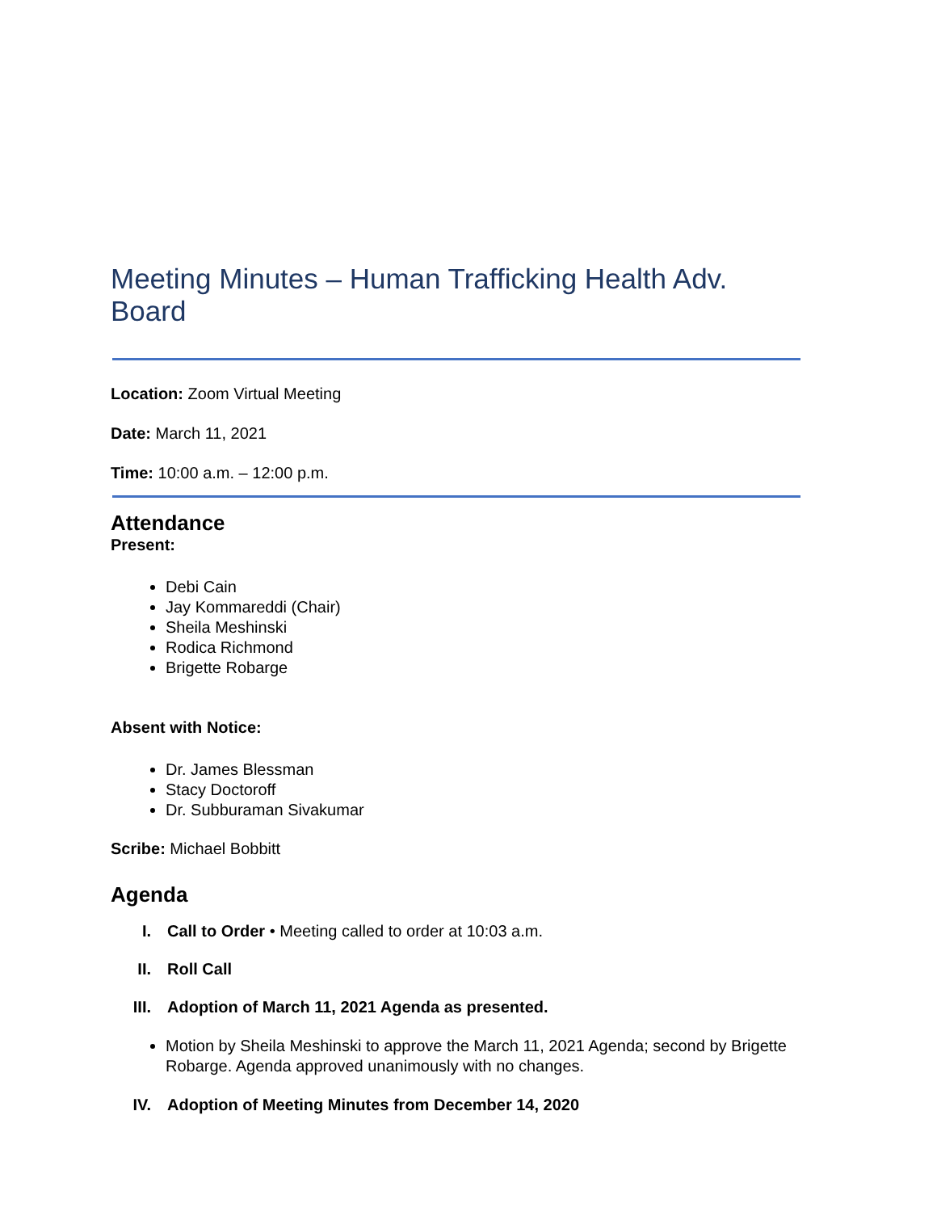Meeting Minutes – Human Trafficking Health Adv. Board
Location: Zoom Virtual Meeting
Date: March 11, 2021
Time: 10:00 a.m. – 12:00 p.m.
Attendance
Present:
Debi Cain
Jay Kommareddi (Chair)
Sheila Meshinski
Rodica Richmond
Brigette Robarge
Absent with Notice:
Dr. James Blessman
Stacy Doctoroff
Dr. Subburaman Sivakumar
Scribe: Michael Bobbitt
Agenda
I. Call to Order • Meeting called to order at 10:03 a.m.
II. Roll Call
III. Adoption of March 11, 2021 Agenda as presented.
Motion by Sheila Meshinski to approve the March 11, 2021 Agenda; second by Brigette Robarge. Agenda approved unanimously with no changes.
IV. Adoption of Meeting Minutes from December 14, 2020